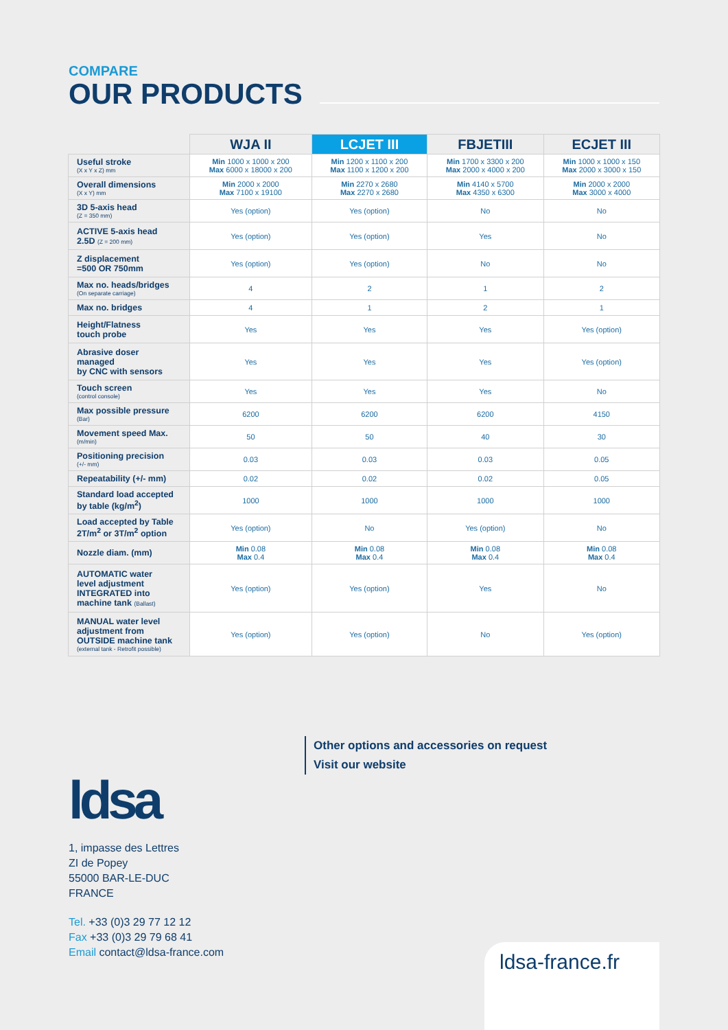COMPARE
OUR PRODUCTS
| | WJA II | LCJET III | FBJETIII | ECJET III |
| --- | --- | --- | --- | --- |
| Useful stroke (X x Y x Z) mm | Min 1000 x 1000 x 200 Max 6000 x 18000 x 200 | Min 1200 x 1100 x 200 Max 1100 x 1200 x 200 | Min 1700 x 3300 x 200 Max 2000 x 4000 x 200 | Min 1000 x 1000 x 150 Max 2000 x 3000 x 150 |
| Overall dimensions (X x Y) mm | Min 2000 x 2000 Max 7100 x 19100 | Min 2270 x 2680 Max 2270 x 2680 | Min 4140 x 5700 Max 4350 x 6300 | Min 2000 x 2000 Max 3000 x 4000 |
| 3D 5-axis head (Z = 350 mm) | Yes (option) | Yes (option) | No | No |
| ACTIVE 5-axis head 2.5D (Z = 200 mm) | Yes (option) | Yes (option) | Yes | No |
| Z displacement =500 OR 750mm | Yes (option) | Yes (option) | No | No |
| Max no. heads/bridges (On separate carriage) | 4 | 2 | 1 | 2 |
| Max no. bridges | 4 | 1 | 2 | 1 |
| Height/Flatness touch probe | Yes | Yes | Yes | Yes (option) |
| Abrasive doser managed by CNC with sensors | Yes | Yes | Yes | Yes (option) |
| Touch screen (control console) | Yes | Yes | Yes | No |
| Max possible pressure (Bar) | 6200 | 6200 | 6200 | 4150 |
| Movement speed Max. (m/min) | 50 | 50 | 40 | 30 |
| Positioning precision (+/- mm) | 0.03 | 0.03 | 0.03 | 0.05 |
| Repeatability (+/- mm) | 0.02 | 0.02 | 0.02 | 0.05 |
| Standard load accepted by table (kg/m<sup>2</sup>) | 1000 | 1000 | 1000 | 1000 |
| Load accepted by Table 2T/m<sup>2</sup> or 3T/m<sup>2</sup> option | Yes (option) | No | Yes (option) | No |
| Nozzle diam. (mm) | Min 0.08 Max 0.4 | Min 0.08 Max 0.4 | Min 0.08 Max 0.4 | Min 0.08 Max 0.4 |
| AUTOMATIC water level adjustment INTEGRATED into machine tank (Ballast) | Yes (option) | Yes (option) | Yes | No |
| MANUAL water level adjustment from OUTSIDE machine tank (external tank - Retrofit possible) | Yes (option) | Yes (option) | No | Yes (option) |
Other options and accessories on request
Visit our website
ldsa
1, impasse des Lettres
ZI de Popey
55000 BAR-LE-DUC
FRANCE
Tel. +33 (0)3 29 77 12 12
Fax +33 (0)3 29 79 68 41
Email contact@ldsa-france.com
ldsa-france.fr